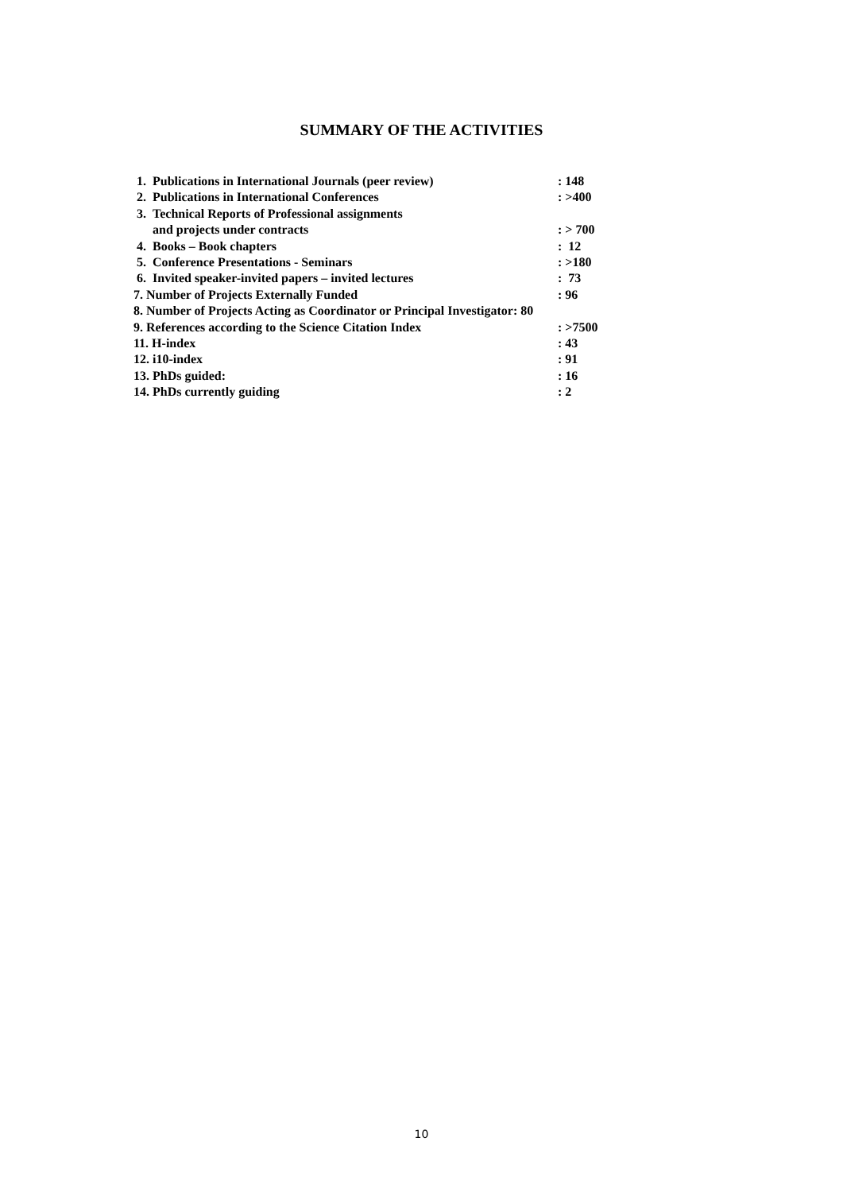SUMMARY OF THE ACTIVITIES
| 1. Publications in International Journals (peer review) | : 148 |
| 2. Publications in International Conferences | : >400 |
| 3. Technical Reports of Professional assignments | |
| and projects under contracts | : > 700 |
| 4. Books – Book chapters | : 12 |
| 5. Conference Presentations - Seminars | : >180 |
| 6. Invited speaker-invited papers – invited lectures | : 73 |
| 7. Number of Projects Externally Funded | : 96 |
| 8. Number of Projects Acting as Coordinator or Principal Investigator: 80 | |
| 9. References according to the Science Citation Index | : >7500 |
| 11. H-index | : 43 |
| 12. i10-index | : 91 |
| 13. PhDs guided: | : 16 |
| 14. PhDs currently guiding | : 2 |
10